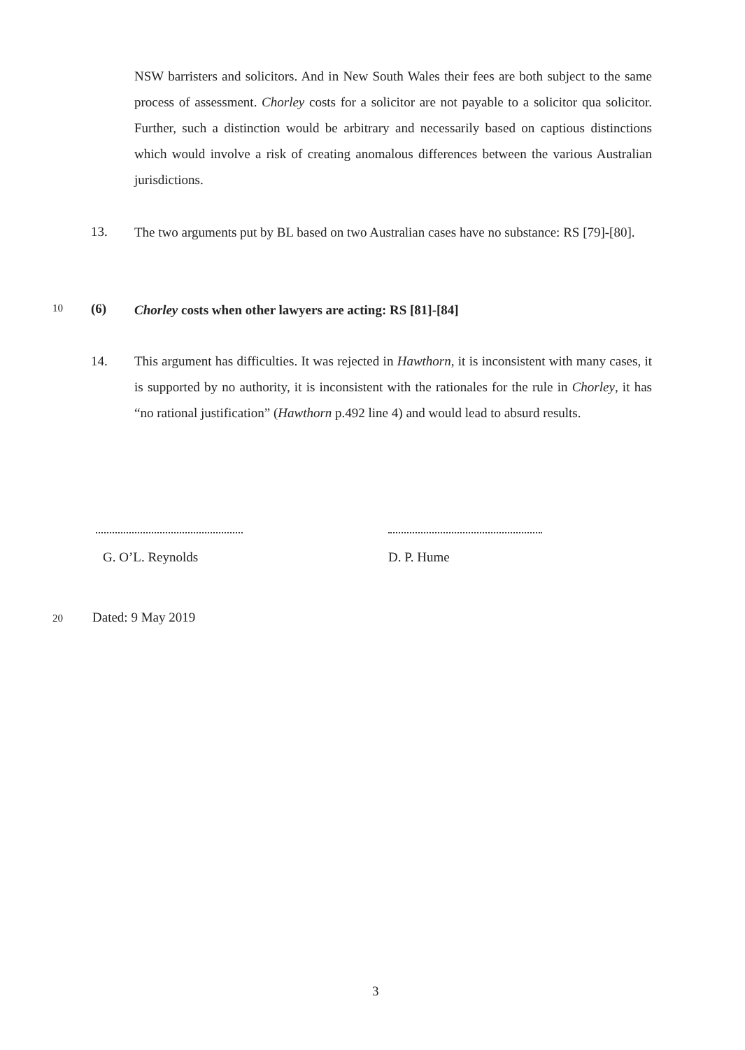NSW barristers and solicitors. And in New South Wales their fees are both subject to the same process of assessment. Chorley costs for a solicitor are not payable to a solicitor qua solicitor. Further, such a distinction would be arbitrary and necessarily based on captious distinctions which would involve a risk of creating anomalous differences between the various Australian jurisdictions.
13.
The two arguments put by BL based on two Australian cases have no substance: RS [79]-[80].
10 (6) Chorley costs when other lawyers are acting: RS [81]-[84]
14.
This argument has difficulties. It was rejected in Hawthorn, it is inconsistent with many cases, it is supported by no authority, it is inconsistent with the rationales for the rule in Chorley, it has “no rational justification” (Hawthorn p.492 line 4) and would lead to absurd results.
G. O’L. Reynolds D. P. Hume
20 Dated: 9 May 2019
3